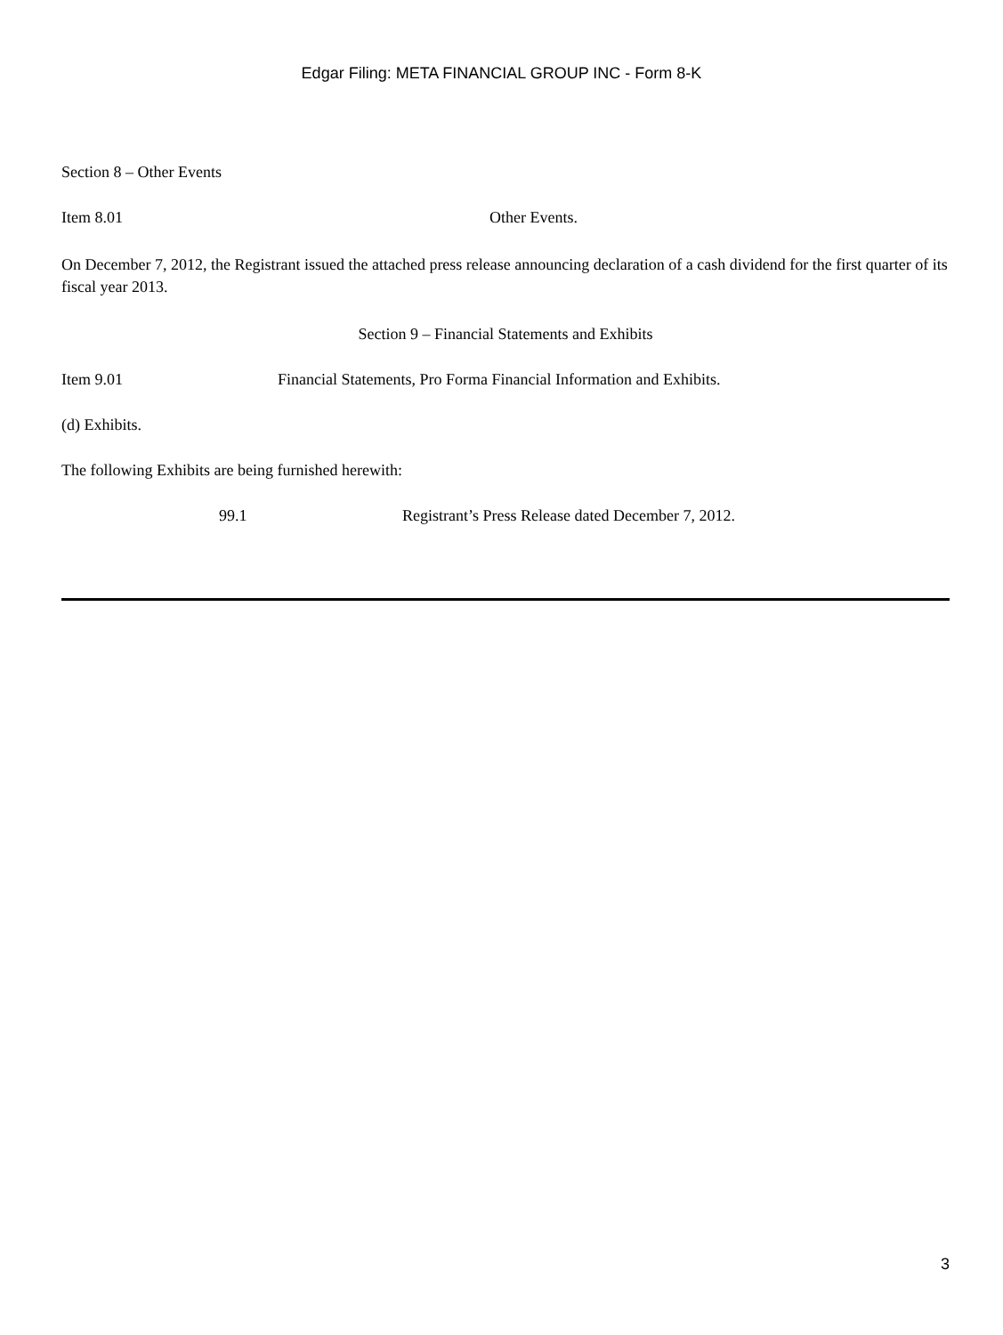Edgar Filing: META FINANCIAL GROUP INC - Form 8-K
Section 8 – Other Events
Item 8.01 Other Events.
On December 7, 2012, the Registrant issued the attached press release announcing declaration of a cash dividend for the first quarter of its fiscal year 2013.
Section 9 – Financial Statements and Exhibits
Item 9.01 Financial Statements, Pro Forma Financial Information and Exhibits.
(d) Exhibits.
The following Exhibits are being furnished herewith:
99.1 Registrant’s Press Release dated December 7, 2012.
3